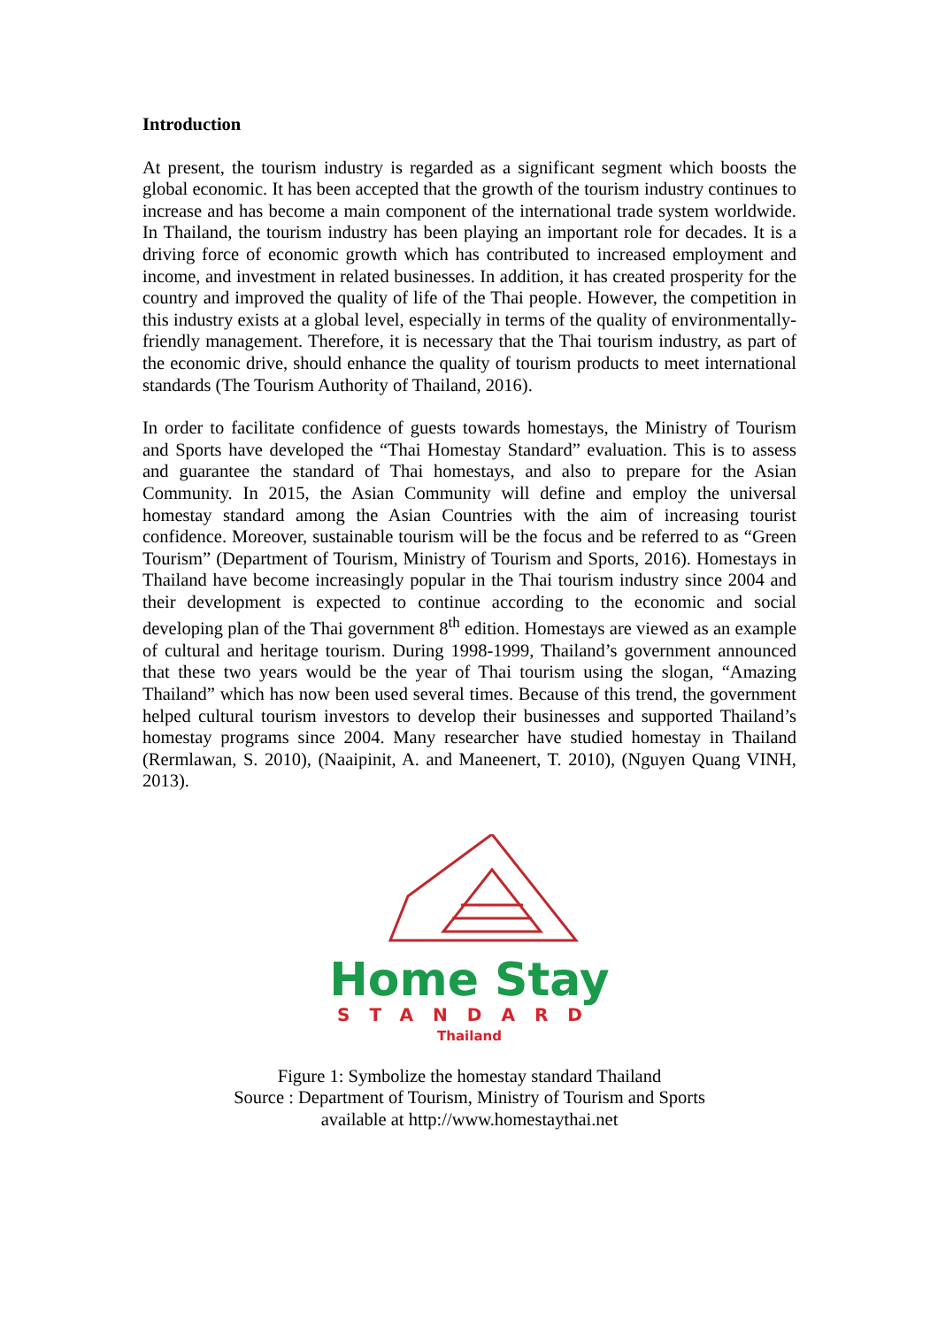Introduction
At present, the tourism industry is regarded as a significant segment which boosts the global economic. It has been accepted that the growth of the tourism industry continues to increase and has become a main component of the international trade system worldwide. In Thailand, the tourism industry has been playing an important role for decades. It is a driving force of economic growth which has contributed to increased employment and income, and investment in related businesses. In addition, it has created prosperity for the country and improved the quality of life of the Thai people. However, the competition in this industry exists at a global level, especially in terms of the quality of environmentally-friendly management. Therefore, it is necessary that the Thai tourism industry, as part of the economic drive, should enhance the quality of tourism products to meet international standards (The Tourism Authority of Thailand, 2016).
In order to facilitate confidence of guests towards homestays, the Ministry of Tourism and Sports have developed the “Thai Homestay Standard” evaluation. This is to assess and guarantee the standard of Thai homestays, and also to prepare for the Asian Community. In 2015, the Asian Community will define and employ the universal homestay standard among the Asian Countries with the aim of increasing tourist confidence. Moreover, sustainable tourism will be the focus and be referred to as “Green Tourism” (Department of Tourism, Ministry of Tourism and Sports, 2016). Homestays in Thailand have become increasingly popular in the Thai tourism industry since 2004 and their development is expected to continue according to the economic and social developing plan of the Thai government 8<sup>th</sup> edition. Homestays are viewed as an example of cultural and heritage tourism. During 1998-1999, Thailand’s government announced that these two years would be the year of Thai tourism using the slogan, “Amazing Thailand” which has now been used several times. Because of this trend, the government helped cultural tourism investors to develop their businesses and supported Thailand’s homestay programs since 2004. Many researcher have studied homestay in Thailand (Rermlawan, S. 2010), (Naaipinit, A. and Maneenert, T. 2010), (Nguyen Quang VINH, 2013).
Home Stay
STANDARD
Thailand
Figure 1: Symbolize the homestay standard Thailand
Source : Department of Tourism, Ministry of Tourism and Sports
available at http://www.homestaythai.net